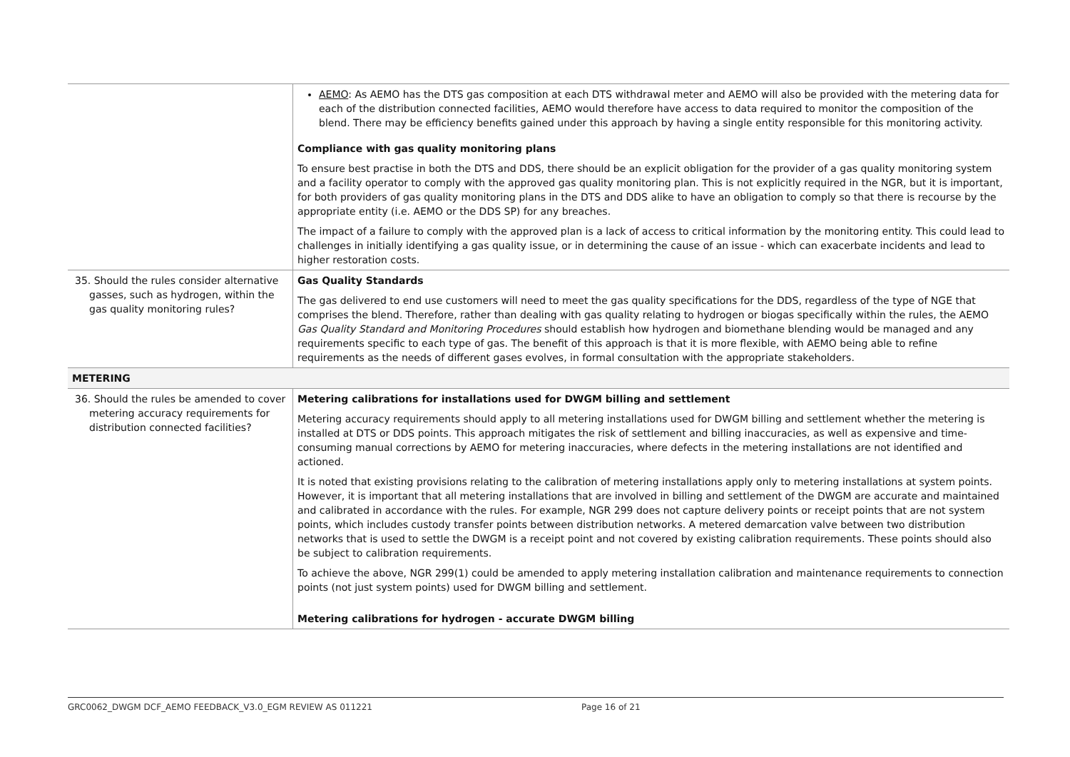| | AEMO : As AEMO has the DTS gas composition at each DTS withdrawal meter and AEMO will also be provided with the metering data for each of the distribution connected facilities, AEMO would therefore have access to data required to monitor the composition of the blend. There may be efficiency benefits gained under this approach by having a single entity responsible for this monitoring activity. Compliance with gas quality monitoring plans To ensure best practise in both the DTS and DDS, there should be an explicit obligation for the provider of a gas quality monitoring system and a facility operator to comply with the approved gas quality monitoring plan. This is not explicitly required in the NGR, but it is important, for both providers of gas quality monitoring plans in the DTS and DDS alike to have an obligation to comply so that there is recourse by the appropriate entity (i.e. AEMO or the DDS SP) for any breaches. The impact of a failure to comply with the approved plan is a lack of access to critical information by the monitoring entity. This could lead to challenges in initially identifying a gas quality issue, or in determining the cause of an issue - which can exacerbate incidents and lead to higher restoration costs. |
| 35. Should the rules consider alternative gasses, such as hydrogen, within the gas quality monitoring rules? | Gas Quality Standards The gas delivered to end use customers will need to meet the gas quality specifications for the DDS, regardless of the type of NGE that comprises the blend. Therefore, rather than dealing with gas quality relating to hydrogen or biogas specifically within the rules, the AEMO Gas Quality Standard and Monitoring Procedures should establish how hydrogen and biomethane blending would be managed and any requirements specific to each type of gas. The benefit of this approach is that it is more flexible, with AEMO being able to refine requirements as the needs of different gases evolves, in formal consultation with the appropriate stakeholders. |
| METERING | |
| 36. Should the rules be amended to cover metering accuracy requirements for distribution connected facilities? | Metering calibrations for installations used for DWGM billing and settlement Metering accuracy requirements should apply to all metering installations used for DWGM billing and settlement whether the metering is installed at DTS or DDS points. This approach mitigates the risk of settlement and billing inaccuracies, as well as expensive and time-consuming manual corrections by AEMO for metering inaccuracies, where defects in the metering installations are not identified and actioned. It is noted that existing provisions relating to the calibration of metering installations apply only to metering installations at system points. However, it is important that all metering installations that are involved in billing and settlement of the DWGM are accurate and maintained and calibrated in accordance with the rules. For example, NGR 299 does not capture delivery points or receipt points that are not system points, which includes custody transfer points between distribution networks. A metered demarcation valve between two distribution networks that is used to settle the DWGM is a receipt point and not covered by existing calibration requirements. These points should also be subject to calibration requirements. To achieve the above, NGR 299(1) could be amended to apply metering installation calibration and maintenance requirements to connection points (not just system points) used for DWGM billing and settlement. Metering calibrations for hydrogen - accurate DWGM billing |
GRC0062_DWGM DCF_AEMO FEEDBACK_V3.0_EGM REVIEW AS 011221 Page 16 of 21